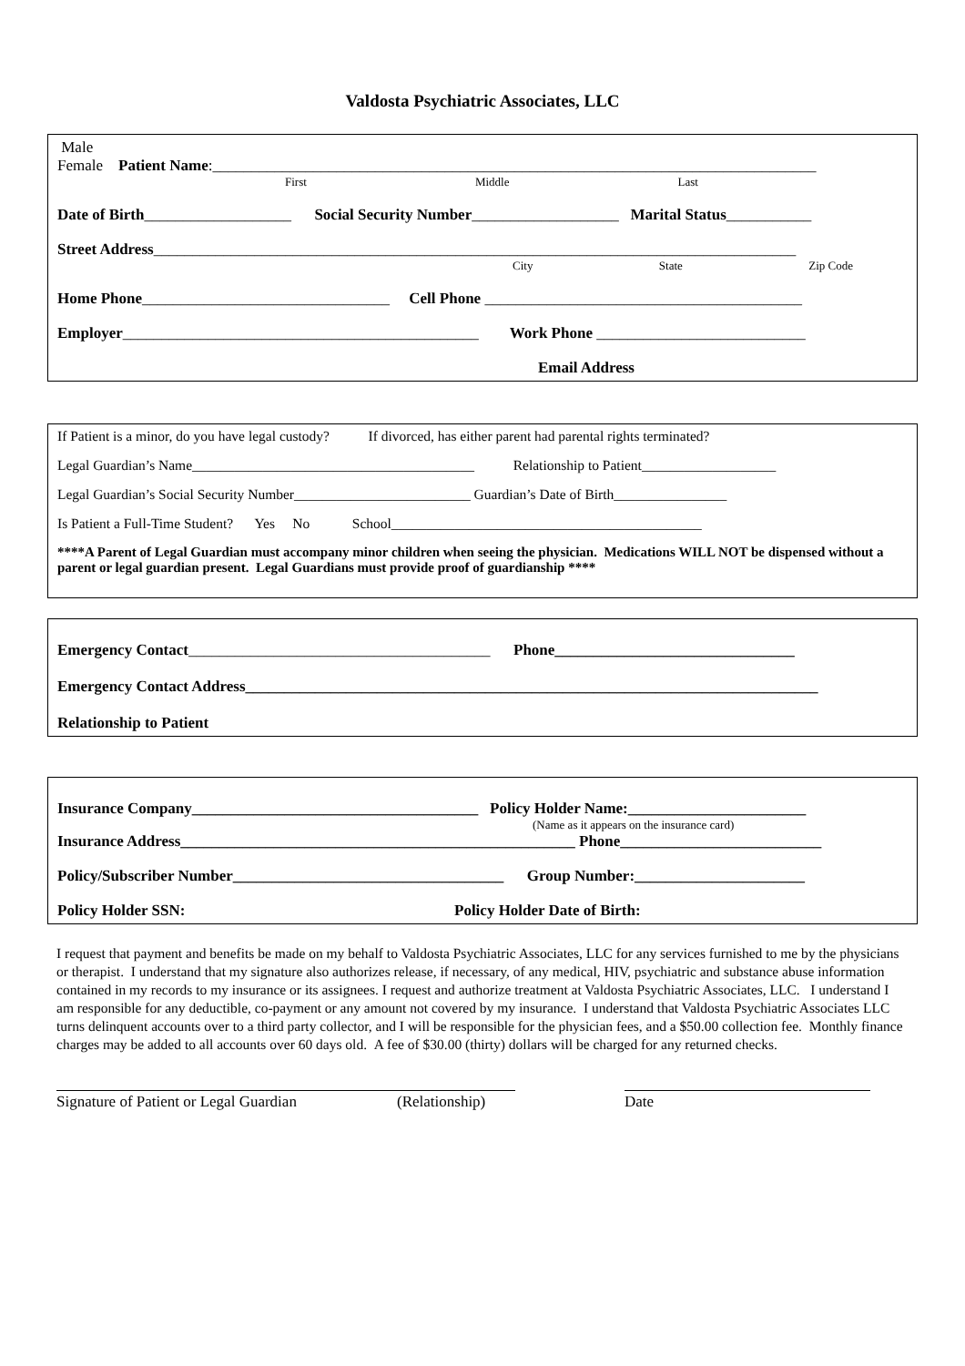Valdosta Psychiatric Associates, LLC
Male
Female Patient Name:______________________________________________________________________________
First Middle Last
Date of Birth___________________ Social Security Number___________________ Marital Status___________
Street Address___________________________________________________________________________________
City State Zip Code
Home Phone________________________________ Cell Phone _________________________________________
Employer______________________________________________ Work Phone ___________________________
Email Address
If Patient is a minor, do you have legal custody? If divorced, has either parent had parental rights terminated?
Legal Guardian’s Name________________________________________ Relationship to Patient___________________
Legal Guardian’s Social Security Number_________________________ Guardian’s Date of Birth________________
Is Patient a Full-Time Student? Yes No School____________________________________________
****A Parent of Legal Guardian must accompany minor children when seeing the physician. Medications WILL NOT be dispensed without a parent or legal guardian present. Legal Guardians must provide proof of guardianship ****
Emergency Contact_______________________________________ Phone_______________________________
Emergency Contact Address__________________________________________________________________________
Relationship to Patient
Insurance Company_____________________________________ Policy Holder Name:_______________________
(Name as it appears on the insurance card)
Insurance Address___________________________________________________ Phone__________________________
Policy/Subscriber Number___________________________________ Group Number:______________________
Policy Holder SSN: Policy Holder Date of Birth:
I request that payment and benefits be made on my behalf to Valdosta Psychiatric Associates, LLC for any services furnished to me by the physicians or therapist. I understand that my signature also authorizes release, if necessary, of any medical, HIV, psychiatric and substance abuse information contained in my records to my insurance or its assignees. I request and authorize treatment at Valdosta Psychiatric Associates, LLC. I understand I am responsible for any deductible, co-payment or any amount not covered by my insurance. I understand that Valdosta Psychiatric Associates LLC turns delinquent accounts over to a third party collector, and I will be responsible for the physician fees, and a $50.00 collection fee. Monthly finance charges may be added to all accounts over 60 days old. A fee of $30.00 (thirty) dollars will be charged for any returned checks.
Signature of Patient or Legal Guardian (Relationship)
Date